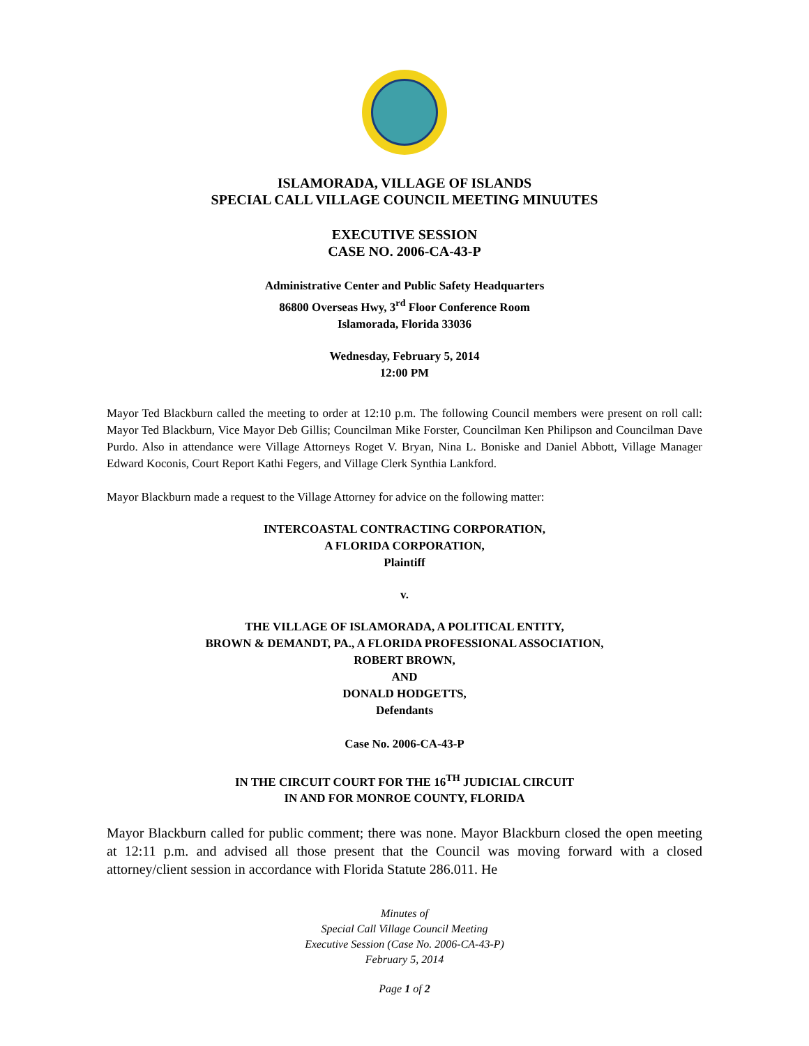ISLAMORADA, VILLAGE OF ISLANDS
SPECIAL CALL VILLAGE COUNCIL MEETING MINUUTES
EXECUTIVE SESSION
CASE NO. 2006-CA-43-P
Administrative Center and Public Safety Headquarters
86800 Overseas Hwy, 3<sup>rd</sup> Floor Conference Room
Islamorada, Florida 33036
Wednesday, February 5, 2014
12:00 PM
Mayor Ted Blackburn called the meeting to order at 12:10 p.m. The following Council members were present on roll call: Mayor Ted Blackburn, Vice Mayor Deb Gillis; Councilman Mike Forster, Councilman Ken Philipson and Councilman Dave Purdo. Also in attendance were Village Attorneys Roget V. Bryan, Nina L. Boniske and Daniel Abbott, Village Manager Edward Koconis, Court Report Kathi Fegers, and Village Clerk Synthia Lankford.
Mayor Blackburn made a request to the Village Attorney for advice on the following matter:
INTERCOASTAL CONTRACTING CORPORATION,
A FLORIDA CORPORATION,
Plaintiff
v.
THE VILLAGE OF ISLAMORADA, A POLITICAL ENTITY,
BROWN & DEMANDT, PA., A FLORIDA PROFESSIONAL ASSOCIATION,
ROBERT BROWN,
AND
DONALD HODGETTS,
Defendants
Case No. 2006-CA-43-P
IN THE CIRCUIT COURT FOR THE 16<sup>TH</sup> JUDICIAL CIRCUIT
IN AND FOR MONROE COUNTY, FLORIDA
Mayor Blackburn called for public comment; there was none. Mayor Blackburn closed the open meeting at 12:11 p.m. and advised all those present that the Council was moving forward with a closed attorney/client session in accordance with Florida Statute 286.011. He
Minutes of
Special Call Village Council Meeting
Executive Session (Case No. 2006-CA-43-P)
February 5, 2014
Page 1 of 2